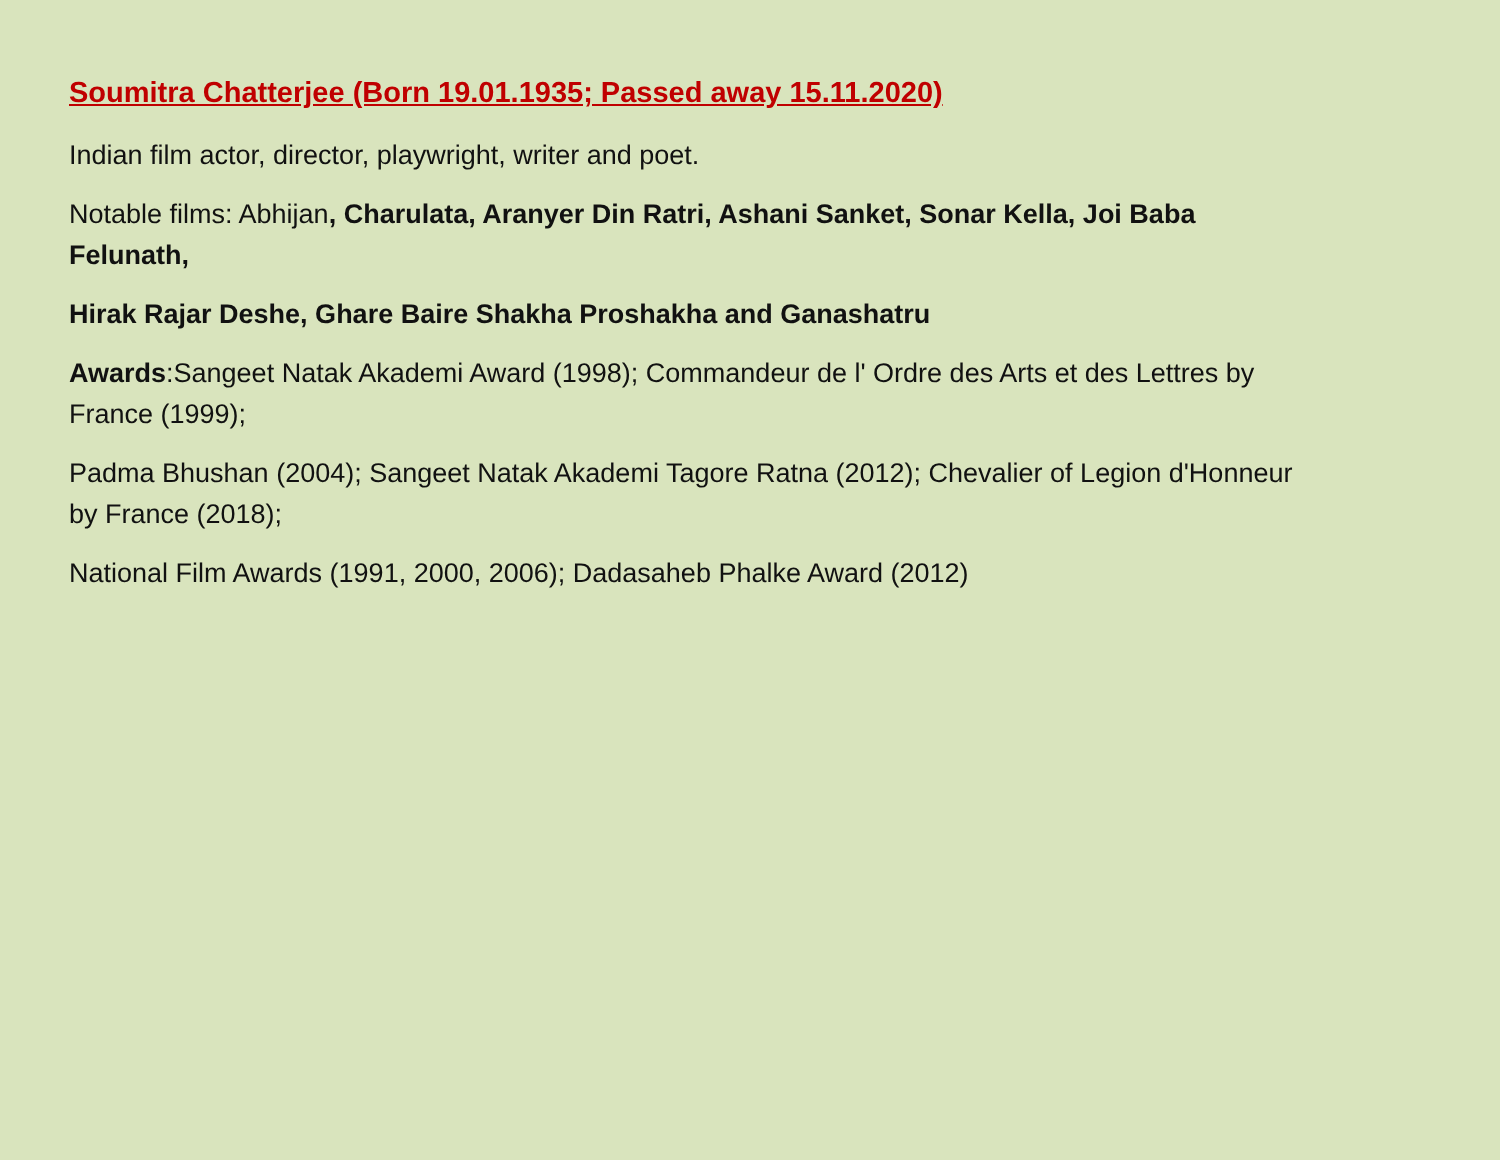Soumitra Chatterjee (Born 19.01.1935; Passed away 15.11.2020)
Indian film actor, director, playwright, writer and poet.
Notable films: Abhijan, Charulata, Aranyer Din Ratri, Ashani Sanket, Sonar Kella, Joi Baba Felunath,
Hirak Rajar Deshe, Ghare Baire Shakha Proshakha and Ganashatru
Awards:Sangeet Natak Akademi Award (1998); Commandeur de l' Ordre des Arts et des Lettres by France (1999);
Padma Bhushan (2004); Sangeet Natak Akademi Tagore Ratna (2012); Chevalier of Legion d'Honneur by France (2018);
National Film Awards (1991, 2000, 2006); Dadasaheb Phalke Award (2012)